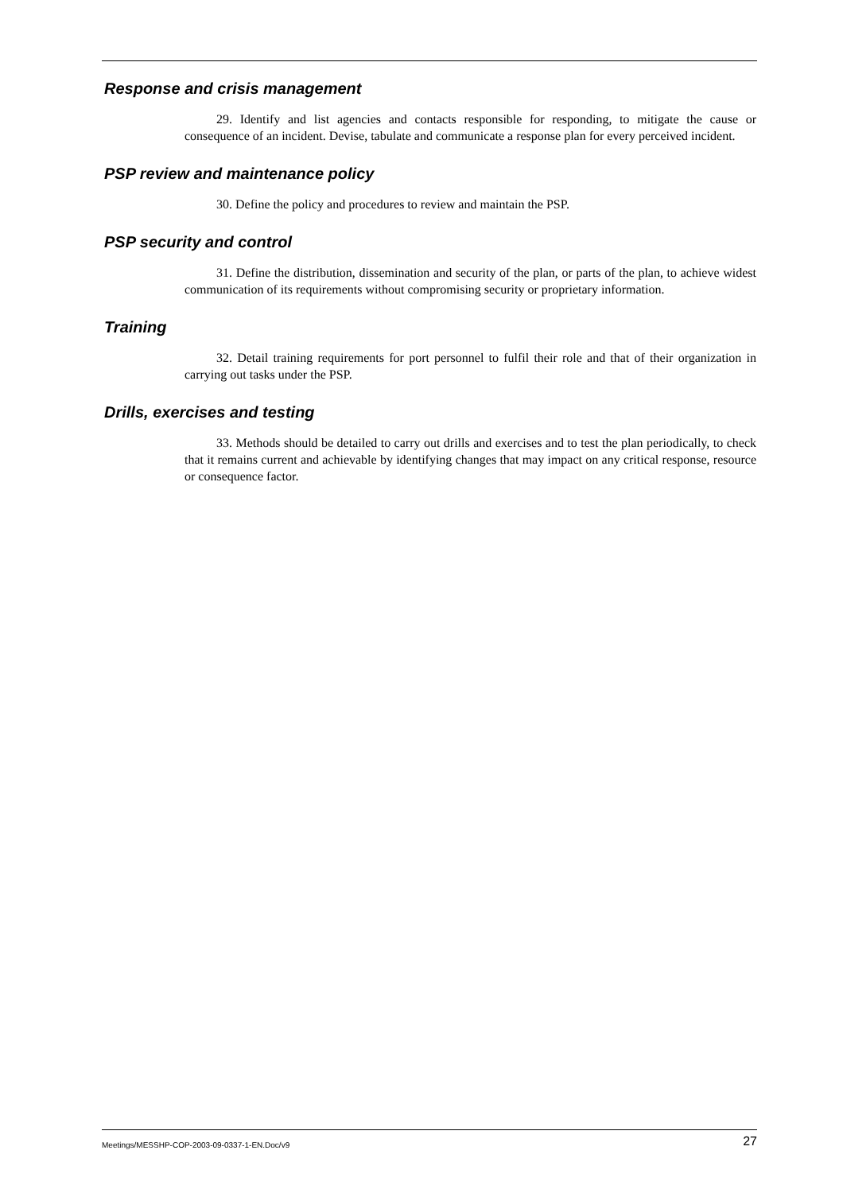Response and crisis management
29. Identify and list agencies and contacts responsible for responding, to mitigate the cause or consequence of an incident. Devise, tabulate and communicate a response plan for every perceived incident.
PSP review and maintenance policy
30. Define the policy and procedures to review and maintain the PSP.
PSP security and control
31. Define the distribution, dissemination and security of the plan, or parts of the plan, to achieve widest communication of its requirements without compromising security or proprietary information.
Training
32. Detail training requirements for port personnel to fulfil their role and that of their organization in carrying out tasks under the PSP.
Drills, exercises and testing
33. Methods should be detailed to carry out drills and exercises and to test the plan periodically, to check that it remains current and achievable by identifying changes that may impact on any critical response, resource or consequence factor.
Meetings/MESSHP-COP-2003-09-0337-1-EN.Doc/v9 27